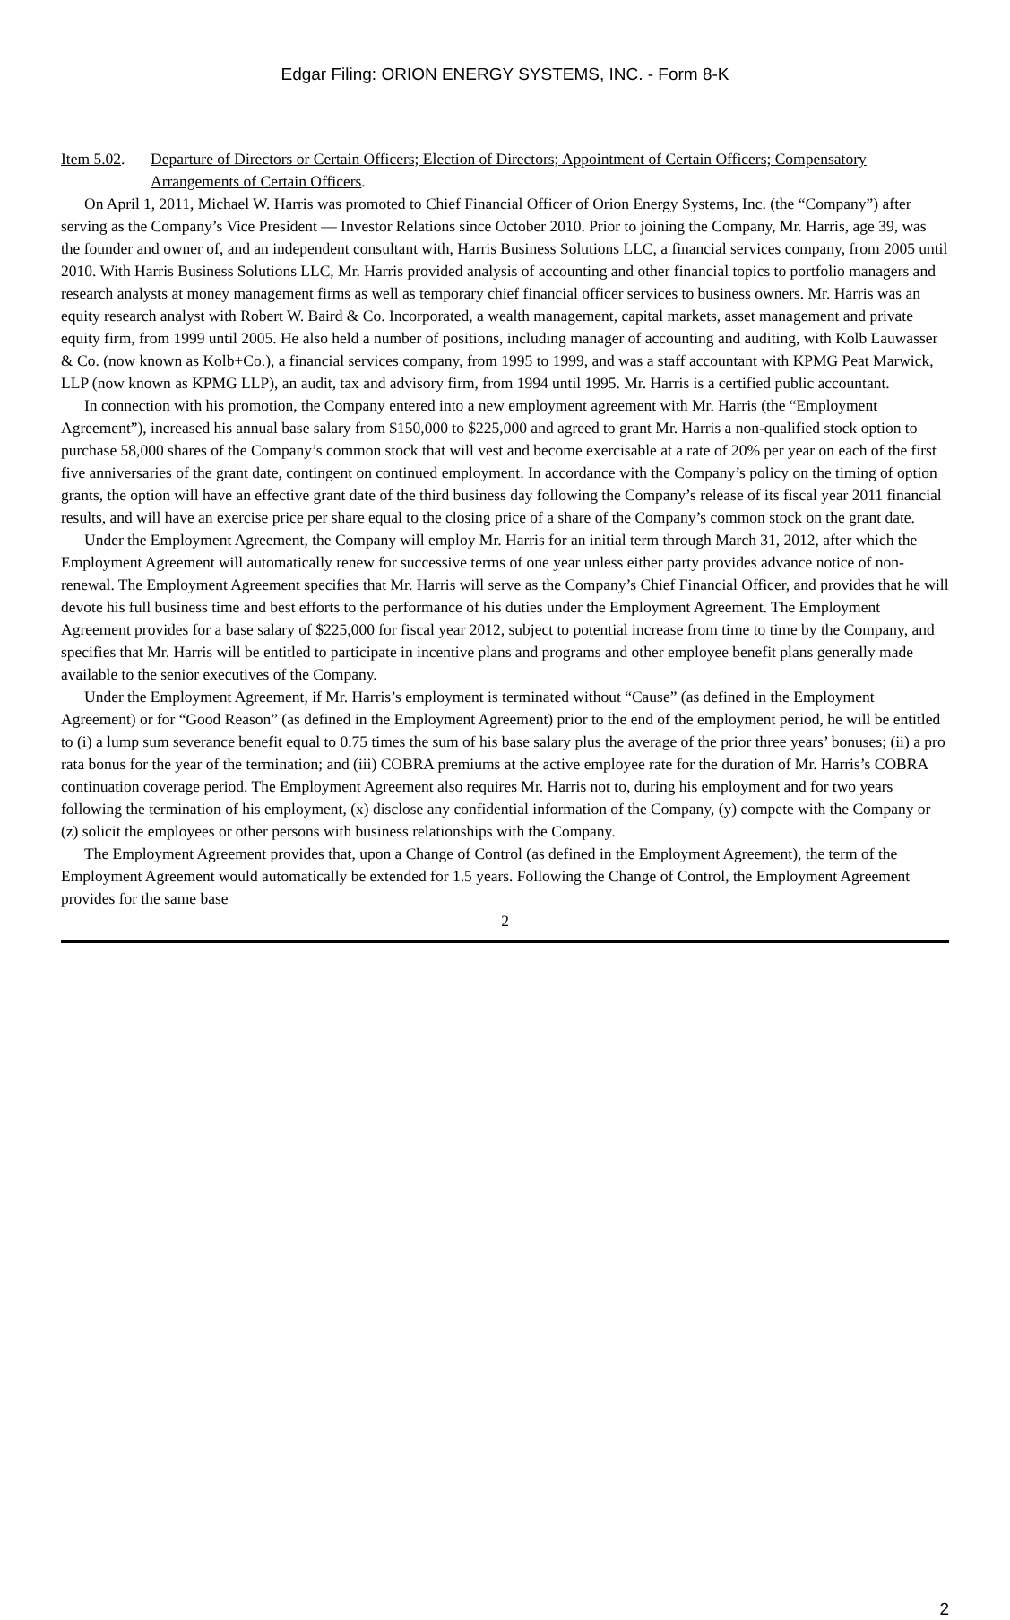Edgar Filing: ORION ENERGY SYSTEMS, INC. - Form 8-K
Item 5.02.
Departure of Directors or Certain Officers; Election of Directors; Appointment of Certain Officers; Compensatory Arrangements of Certain Officers.
On April 1, 2011, Michael W. Harris was promoted to Chief Financial Officer of Orion Energy Systems, Inc. (the “Company”) after serving as the Company’s Vice President — Investor Relations since October 2010. Prior to joining the Company, Mr. Harris, age 39, was the founder and owner of, and an independent consultant with, Harris Business Solutions LLC, a financial services company, from 2005 until 2010. With Harris Business Solutions LLC, Mr. Harris provided analysis of accounting and other financial topics to portfolio managers and research analysts at money management firms as well as temporary chief financial officer services to business owners. Mr. Harris was an equity research analyst with Robert W. Baird & Co. Incorporated, a wealth management, capital markets, asset management and private equity firm, from 1999 until 2005. He also held a number of positions, including manager of accounting and auditing, with Kolb Lauwasser & Co. (now known as Kolb+Co.), a financial services company, from 1995 to 1999, and was a staff accountant with KPMG Peat Marwick, LLP (now known as KPMG LLP), an audit, tax and advisory firm, from 1994 until 1995. Mr. Harris is a certified public accountant.
In connection with his promotion, the Company entered into a new employment agreement with Mr. Harris (the “Employment Agreement”), increased his annual base salary from $150,000 to $225,000 and agreed to grant Mr. Harris a non-qualified stock option to purchase 58,000 shares of the Company’s common stock that will vest and become exercisable at a rate of 20% per year on each of the first five anniversaries of the grant date, contingent on continued employment. In accordance with the Company’s policy on the timing of option grants, the option will have an effective grant date of the third business day following the Company’s release of its fiscal year 2011 financial results, and will have an exercise price per share equal to the closing price of a share of the Company’s common stock on the grant date.
Under the Employment Agreement, the Company will employ Mr. Harris for an initial term through March 31, 2012, after which the Employment Agreement will automatically renew for successive terms of one year unless either party provides advance notice of non-renewal. The Employment Agreement specifies that Mr. Harris will serve as the Company’s Chief Financial Officer, and provides that he will devote his full business time and best efforts to the performance of his duties under the Employment Agreement. The Employment Agreement provides for a base salary of $225,000 for fiscal year 2012, subject to potential increase from time to time by the Company, and specifies that Mr. Harris will be entitled to participate in incentive plans and programs and other employee benefit plans generally made available to the senior executives of the Company.
Under the Employment Agreement, if Mr. Harris’s employment is terminated without “Cause” (as defined in the Employment Agreement) or for “Good Reason” (as defined in the Employment Agreement) prior to the end of the employment period, he will be entitled to (i) a lump sum severance benefit equal to 0.75 times the sum of his base salary plus the average of the prior three years’ bonuses; (ii) a pro rata bonus for the year of the termination; and (iii) COBRA premiums at the active employee rate for the duration of Mr. Harris’s COBRA continuation coverage period. The Employment Agreement also requires Mr. Harris not to, during his employment and for two years following the termination of his employment, (x) disclose any confidential information of the Company, (y) compete with the Company or (z) solicit the employees or other persons with business relationships with the Company.
The Employment Agreement provides that, upon a Change of Control (as defined in the Employment Agreement), the term of the Employment Agreement would automatically be extended for 1.5 years. Following the Change of Control, the Employment Agreement provides for the same base
2
2